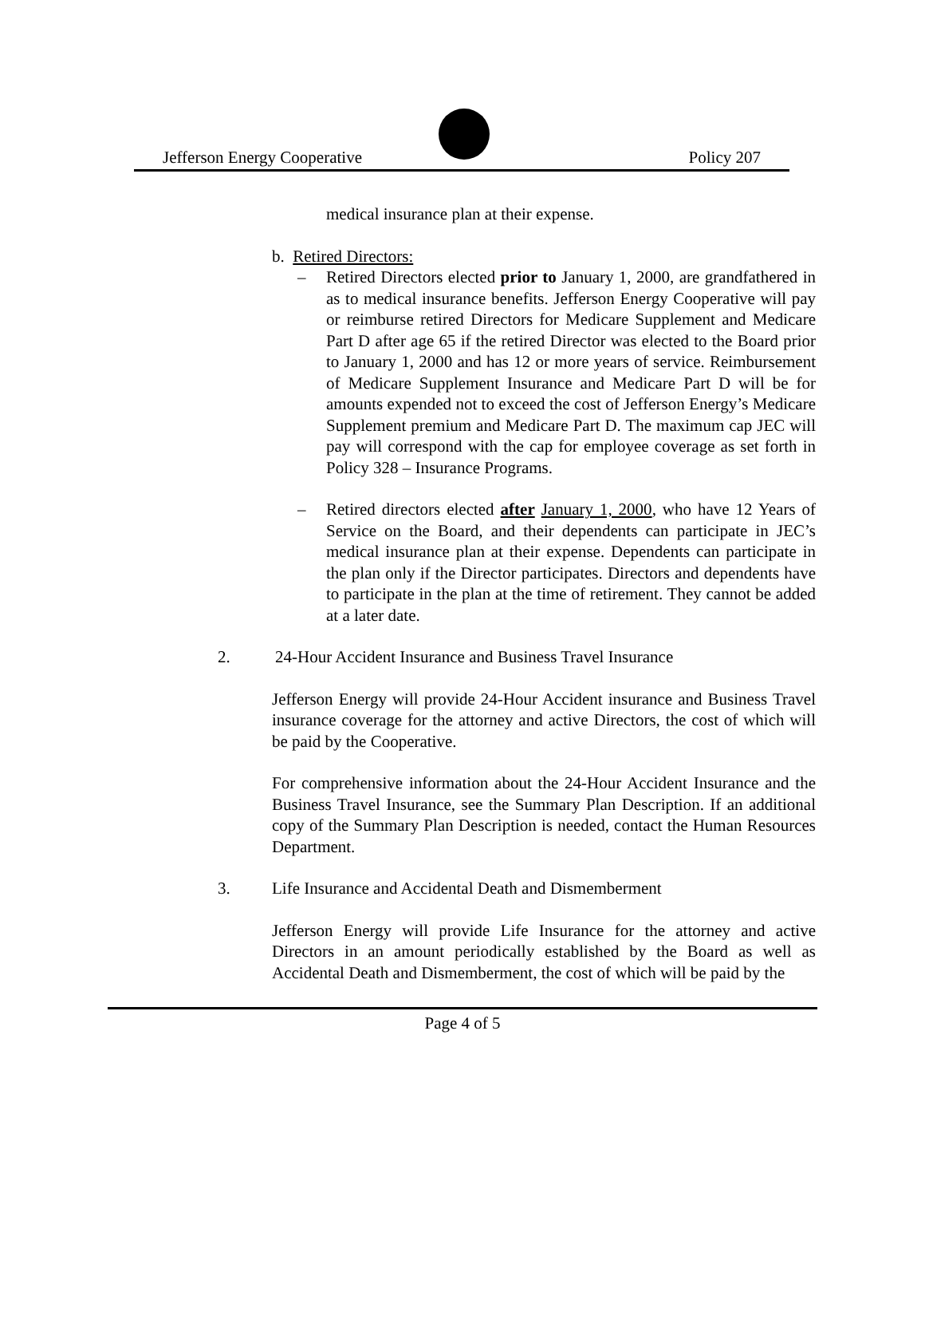Jefferson Energy Cooperative Policy 207
medical insurance plan at their expense.
b. Retired Directors:
– Retired Directors elected prior to January 1, 2000, are grandfathered in as to medical insurance benefits. Jefferson Energy Cooperative will pay or reimburse retired Directors for Medicare Supplement and Medicare Part D after age 65 if the retired Director was elected to the Board prior to January 1, 2000 and has 12 or more years of service. Reimbursement of Medicare Supplement Insurance and Medicare Part D will be for amounts expended not to exceed the cost of Jefferson Energy’s Medicare Supplement premium and Medicare Part D. The maximum cap JEC will pay will correspond with the cap for employee coverage as set forth in Policy 328 – Insurance Programs.
– Retired directors elected after January 1, 2000, who have 12 Years of Service on the Board, and their dependents can participate in JEC’s medical insurance plan at their expense. Dependents can participate in the plan only if the Director participates. Directors and dependents have to participate in the plan at the time of retirement. They cannot be added at a later date.
2. 24-Hour Accident Insurance and Business Travel Insurance
Jefferson Energy will provide 24-Hour Accident insurance and Business Travel insurance coverage for the attorney and active Directors, the cost of which will be paid by the Cooperative.
For comprehensive information about the 24-Hour Accident Insurance and the Business Travel Insurance, see the Summary Plan Description. If an additional copy of the Summary Plan Description is needed, contact the Human Resources Department.
3. Life Insurance and Accidental Death and Dismemberment
Jefferson Energy will provide Life Insurance for the attorney and active Directors in an amount periodically established by the Board as well as Accidental Death and Dismemberment, the cost of which will be paid by the
Page 4 of 5